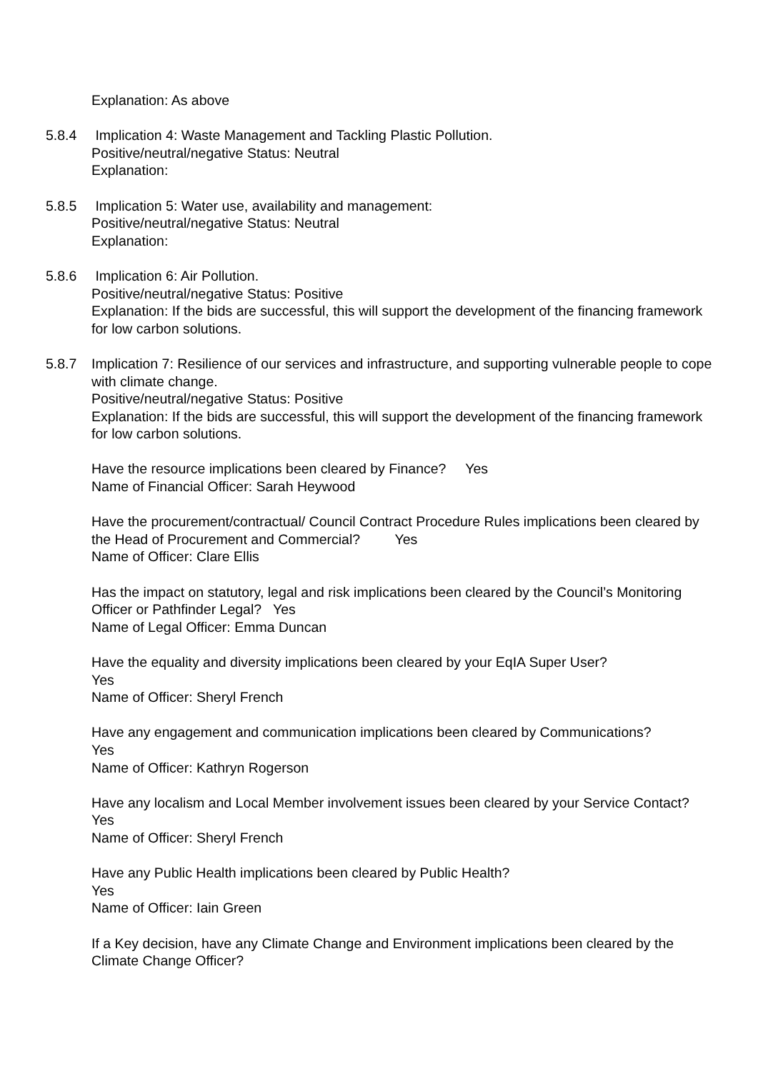Explanation: As above
5.8.4 Implication 4: Waste Management and Tackling Plastic Pollution.
Positive/neutral/negative Status: Neutral
Explanation:
5.8.5 Implication 5: Water use, availability and management:
Positive/neutral/negative Status: Neutral
Explanation:
5.8.6 Implication 6: Air Pollution.
Positive/neutral/negative Status: Positive
Explanation: If the bids are successful, this will support the development of the financing framework for low carbon solutions.
5.8.7 Implication 7: Resilience of our services and infrastructure, and supporting vulnerable people to cope with climate change.
Positive/neutral/negative Status: Positive
Explanation: If the bids are successful, this will support the development of the financing framework for low carbon solutions.
Have the resource implications been cleared by Finance? Yes
Name of Financial Officer: Sarah Heywood
Have the procurement/contractual/ Council Contract Procedure Rules implications been cleared by the Head of Procurement and Commercial? Yes
Name of Officer: Clare Ellis
Has the impact on statutory, legal and risk implications been cleared by the Council’s Monitoring Officer or Pathfinder Legal? Yes
Name of Legal Officer: Emma Duncan
Have the equality and diversity implications been cleared by your EqIA Super User?
Yes
Name of Officer: Sheryl French
Have any engagement and communication implications been cleared by Communications?
Yes
Name of Officer: Kathryn Rogerson
Have any localism and Local Member involvement issues been cleared by your Service Contact? Yes
Name of Officer: Sheryl French
Have any Public Health implications been cleared by Public Health?
Yes
Name of Officer: Iain Green
If a Key decision, have any Climate Change and Environment implications been cleared by the Climate Change Officer?